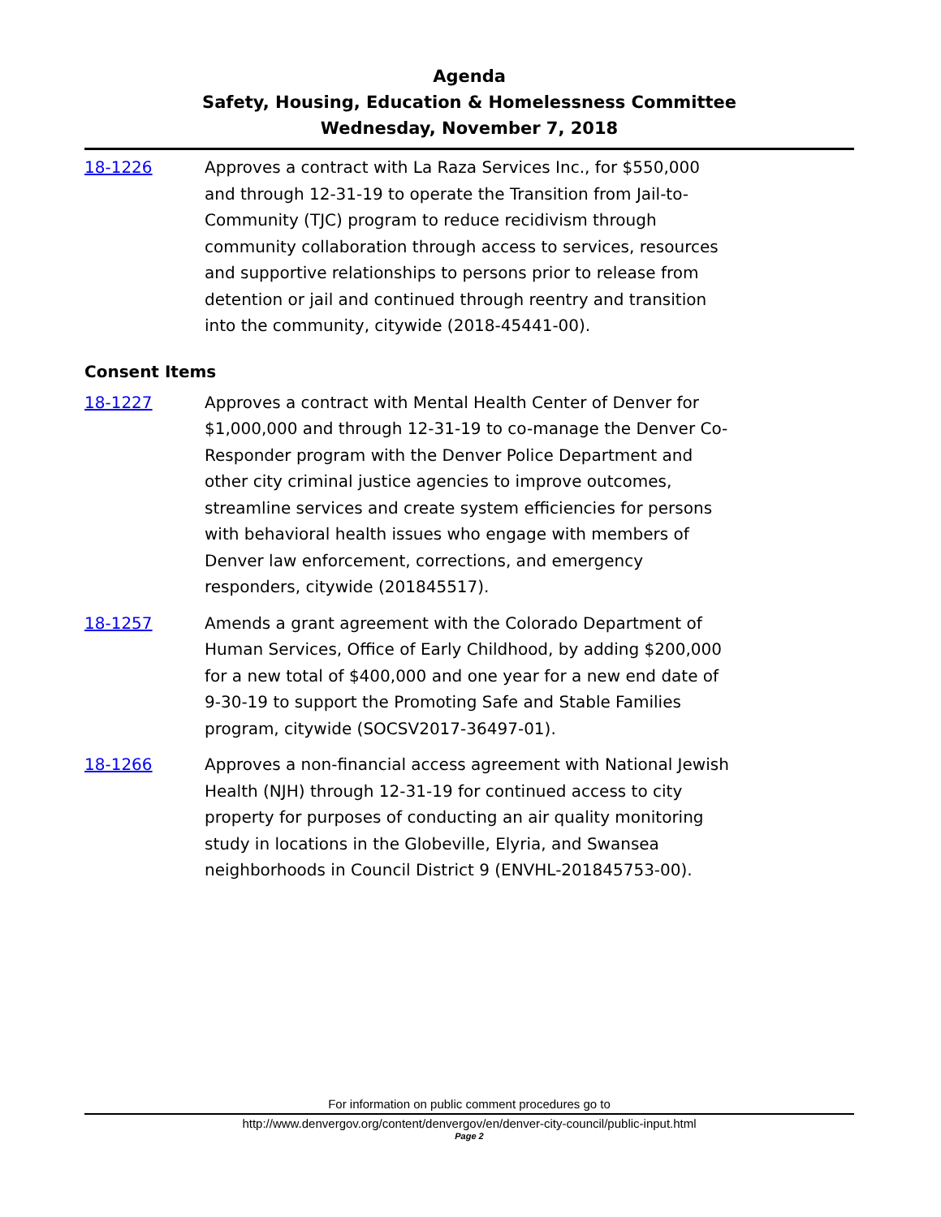Agenda
Safety, Housing, Education & Homelessness Committee
Wednesday, November 7, 2018
18-1226 Approves a contract with La Raza Services Inc., for $550,000 and through 12-31-19 to operate the Transition from Jail-to-Community (TJC) program to reduce recidivism through community collaboration through access to services, resources and supportive relationships to persons prior to release from detention or jail and continued through reentry and transition into the community, citywide (2018-45441-00).
Consent Items
18-1227 Approves a contract with Mental Health Center of Denver for $1,000,000 and through 12-31-19 to co-manage the Denver Co-Responder program with the Denver Police Department and other city criminal justice agencies to improve outcomes, streamline services and create system efficiencies for persons with behavioral health issues who engage with members of Denver law enforcement, corrections, and emergency responders, citywide (201845517).
18-1257 Amends a grant agreement with the Colorado Department of Human Services, Office of Early Childhood, by adding $200,000 for a new total of $400,000 and one year for a new end date of 9-30-19 to support the Promoting Safe and Stable Families program, citywide (SOCSV2017-36497-01).
18-1266 Approves a non-financial access agreement with National Jewish Health (NJH) through 12-31-19 for continued access to city property for purposes of conducting an air quality monitoring study in locations in the Globeville, Elyria, and Swansea neighborhoods in Council District 9 (ENVHL-201845753-00).
For information on public comment procedures go to
http://www.denvergov.org/content/denvergov/en/denver-city-council/public-input.html
Page 2